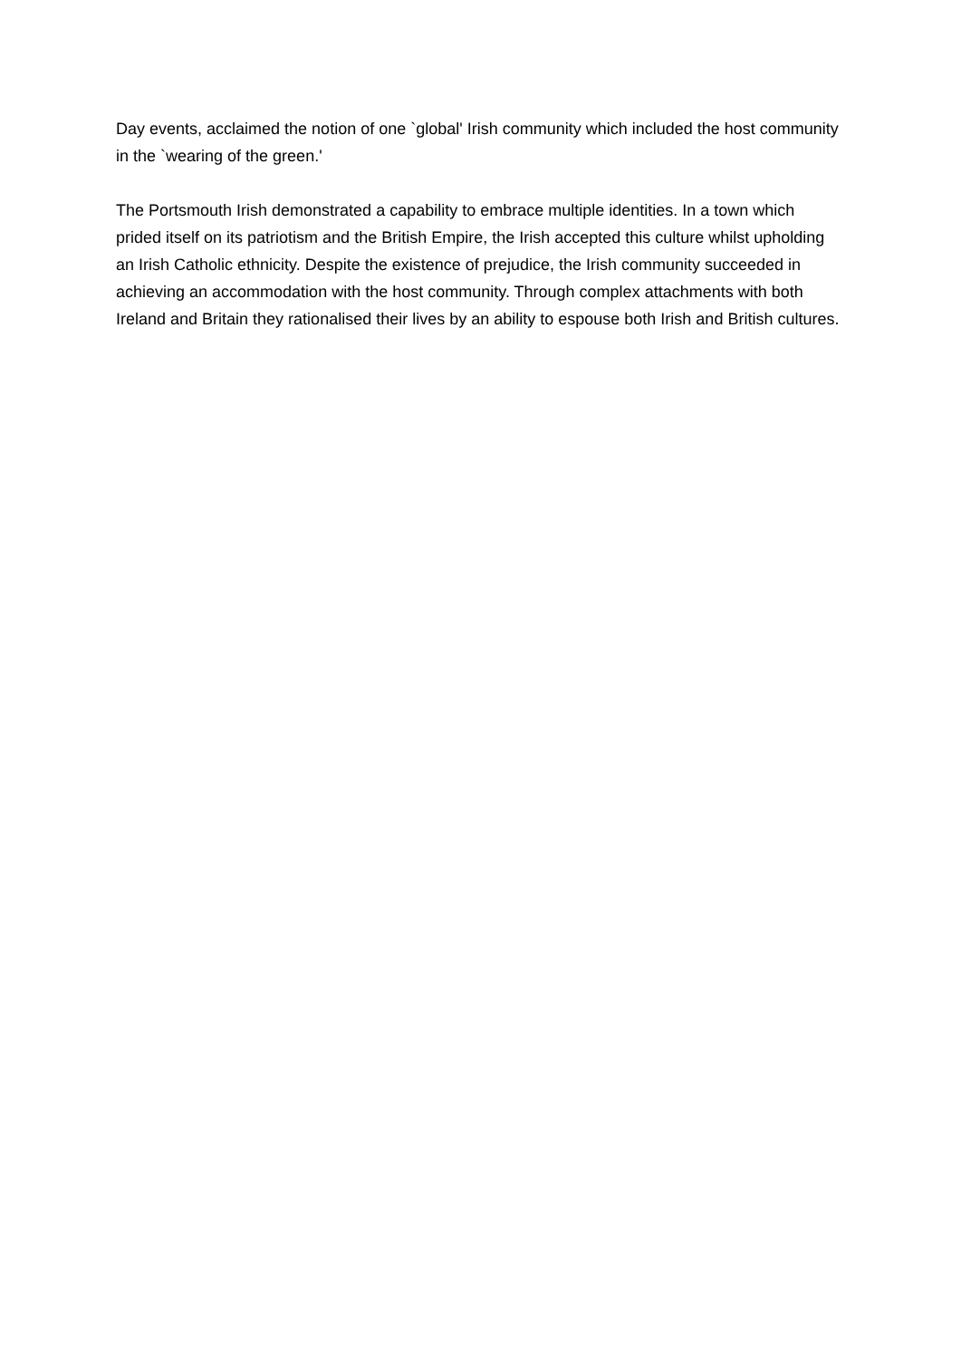Day events, acclaimed the notion of one `global' Irish community which included the host community in the `wearing of the green.'
The Portsmouth Irish demonstrated a capability to embrace multiple identities. In a town which prided itself on its patriotism and the British Empire, the Irish accepted this culture whilst upholding an Irish Catholic ethnicity. Despite the existence of prejudice, the Irish community succeeded in achieving an accommodation with the host community. Through complex attachments with both Ireland and Britain they rationalised their lives by an ability to espouse both Irish and British cultures.